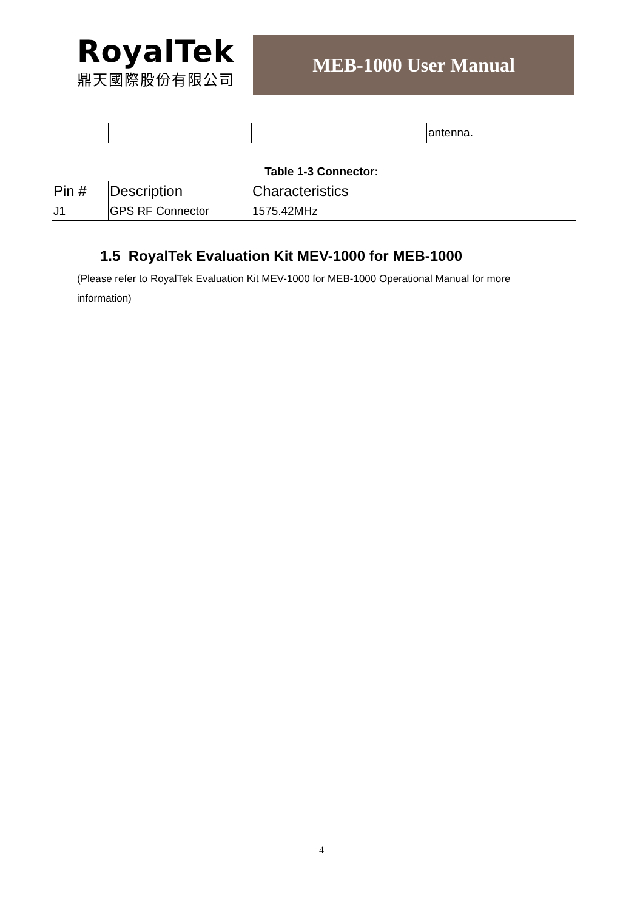RoyalTek
鼎天國際股份有限公司
MEB-1000 User Manual
| | | | | antenna. |
Table 1-3 Connector:
| Pin # | Description | Characteristics |
| --- | --- | --- |
| J1 | GPS RF Connector | 1575.42MHz |
1.5 RoyalTek Evaluation Kit MEV-1000 for MEB-1000
(Please refer to RoyalTek Evaluation Kit MEV-1000 for MEB-1000 Operational Manual for more information)
4